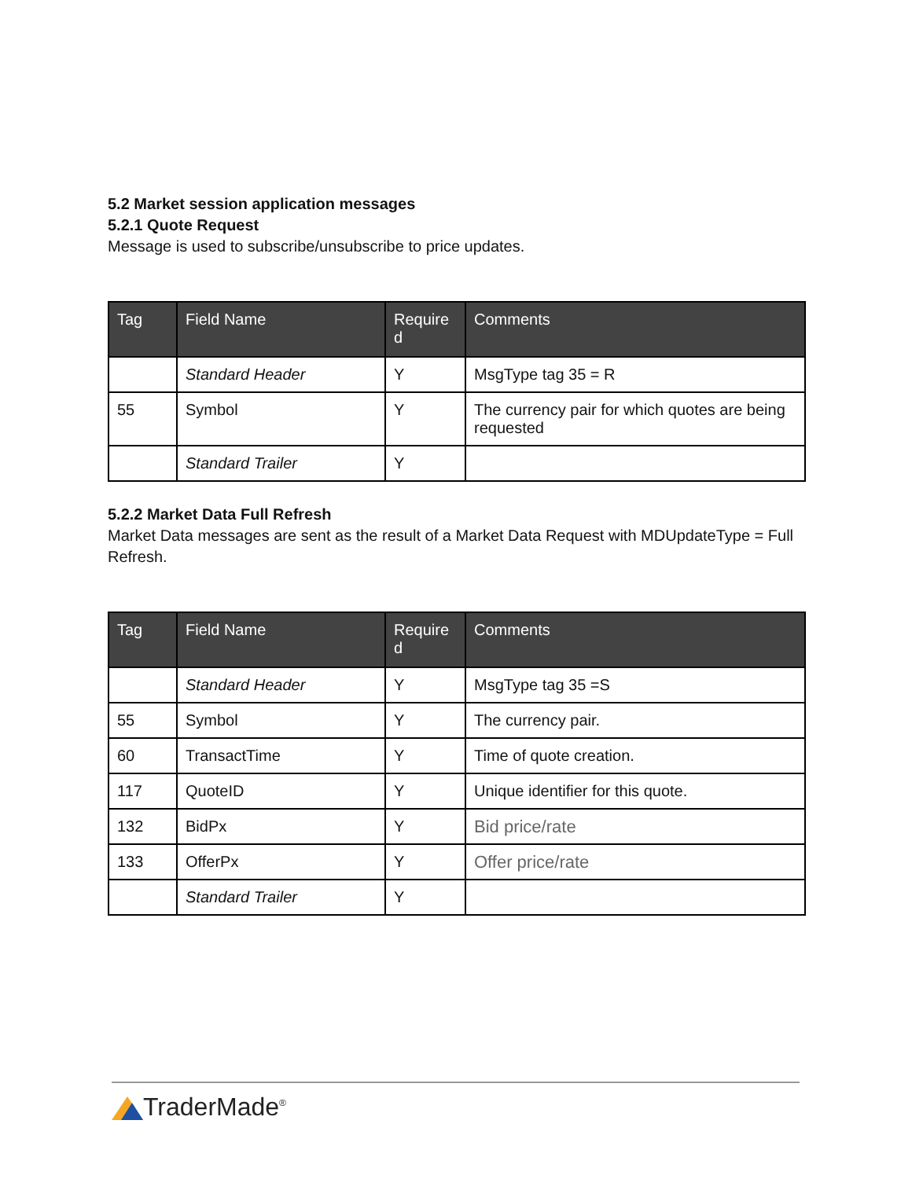5.2 Market session application messages
5.2.1 Quote Request
Message is used to subscribe/unsubscribe to price updates.
| Tag | Field Name | Require d | Comments |
| --- | --- | --- | --- |
| | Standard Header | Y | MsgType tag 35 = R |
| 55 | Symbol | Y | The currency pair for which quotes are being requested |
| | Standard Trailer | Y | |
5.2.2 Market Data Full Refresh
Market Data messages are sent as the result of a Market Data Request with MDUpdateType = Full Refresh.
| Tag | Field Name | Require d | Comments |
| --- | --- | --- | --- |
| | Standard Header | Y | MsgType tag 35 =S |
| 55 | Symbol | Y | The currency pair. |
| 60 | TransactTime | Y | Time of quote creation. |
| 117 | QuoteID | Y | Unique identifier for this quote. |
| 132 | BidPx | Y | Bid price/rate |
| 133 | OfferPx | Y | Offer price/rate |
| | Standard Trailer | Y | |
TraderMade<sup>®</sup>